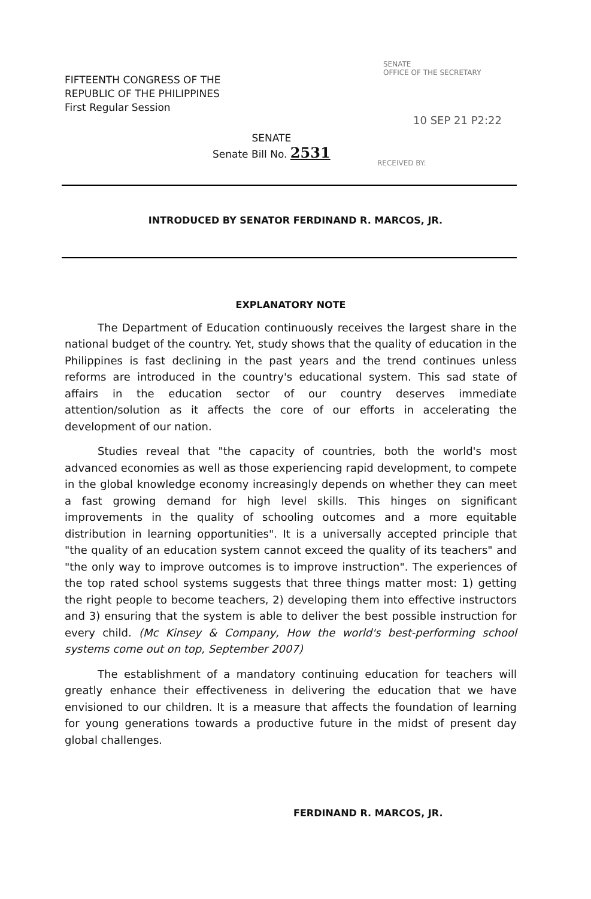FIFTEENTH CONGRESS OF THE
REPUBLIC OF THE PHILIPPINES
First Regular Session
SENATE
OFFICE OF THE SECRETARY
10 SEP 21 P2:22
SENATE
Senate Bill No. 2531
RECEIVED BY:
INTRODUCED BY SENATOR FERDINAND R. MARCOS, JR.
EXPLANATORY NOTE
The Department of Education continuously receives the largest share in the national budget of the country. Yet, study shows that the quality of education in the Philippines is fast declining in the past years and the trend continues unless reforms are introduced in the country's educational system. This sad state of affairs in the education sector of our country deserves immediate attention/solution as it affects the core of our efforts in accelerating the development of our nation.
Studies reveal that "the capacity of countries, both the world's most advanced economies as well as those experiencing rapid development, to compete in the global knowledge economy increasingly depends on whether they can meet a fast growing demand for high level skills. This hinges on significant improvements in the quality of schooling outcomes and a more equitable distribution in learning opportunities". It is a universally accepted principle that "the quality of an education system cannot exceed the quality of its teachers" and "the only way to improve outcomes is to improve instruction". The experiences of the top rated school systems suggests that three things matter most: 1) getting the right people to become teachers, 2) developing them into effective instructors and 3) ensuring that the system is able to deliver the best possible instruction for every child. (Mc Kinsey & Company, How the world's best-performing school systems come out on top, September 2007)
The establishment of a mandatory continuing education for teachers will greatly enhance their effectiveness in delivering the education that we have envisioned to our children. It is a measure that affects the foundation of learning for young generations towards a productive future in the midst of present day global challenges.
FERDINAND R. MARCOS, JR.